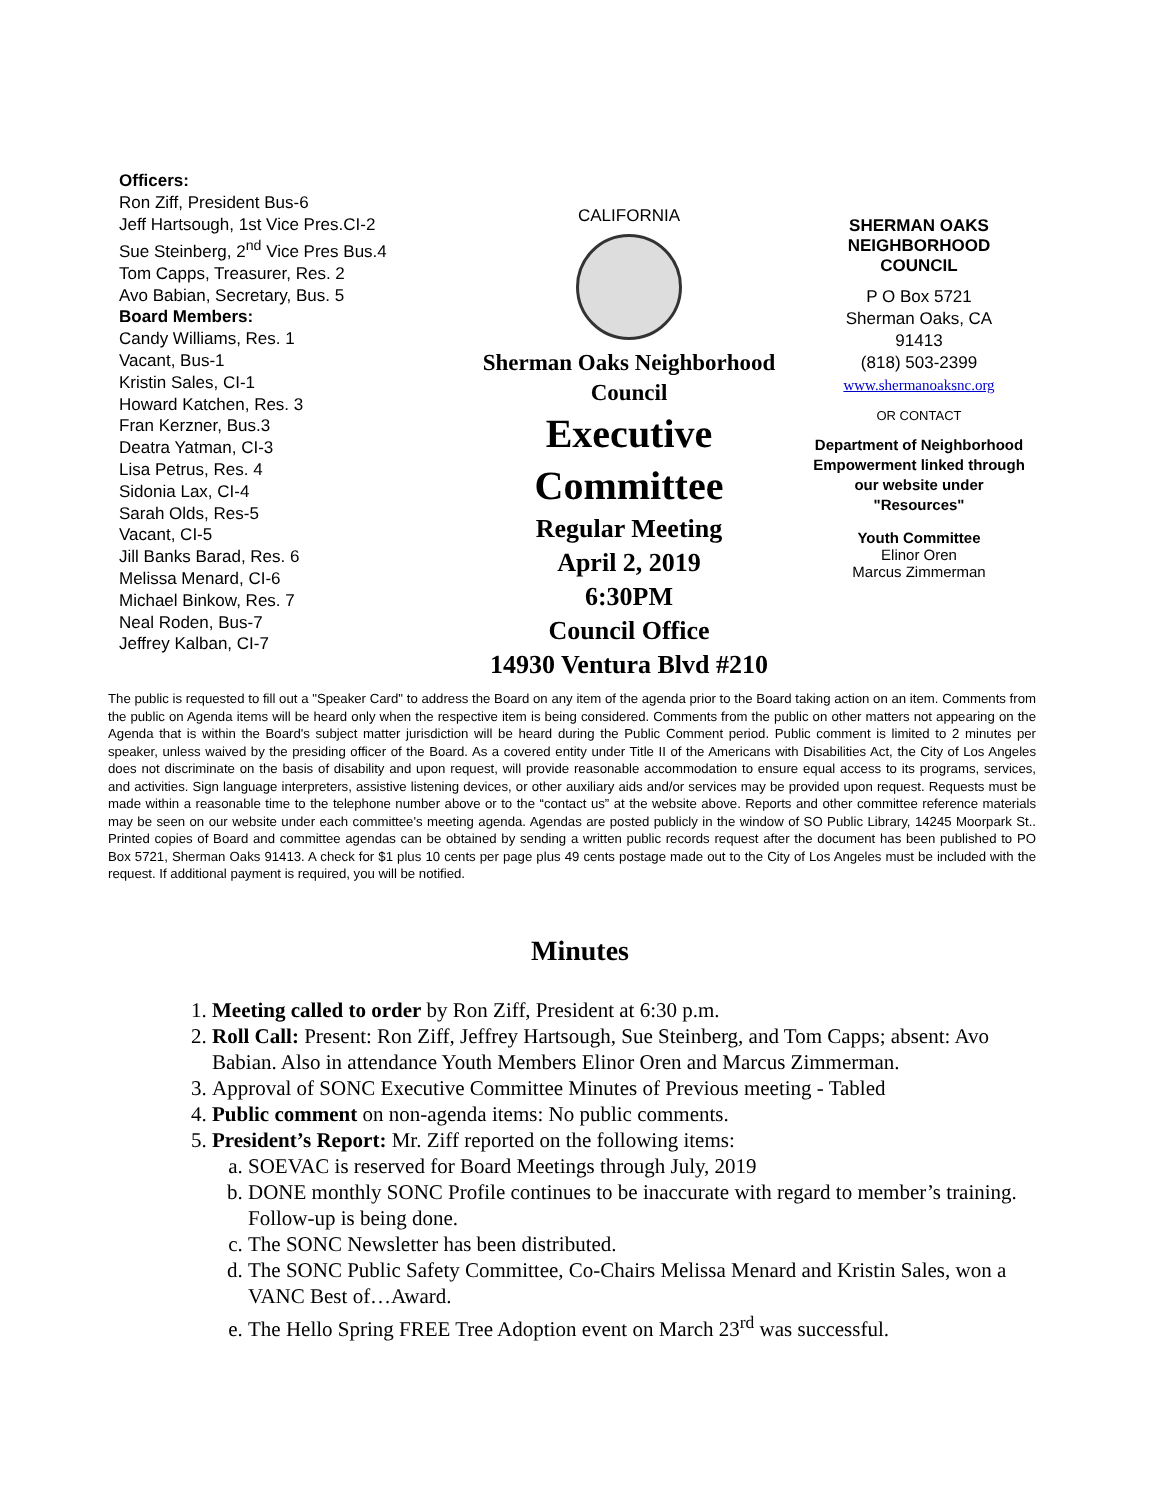Officers:
Ron Ziff, President Bus-6
Jeff Hartsough, 1st Vice Pres.CI-2
Sue Steinberg, 2<sup>nd</sup> Vice Pres Bus.4
Tom Capps, Treasurer, Res. 2
Avo Babian, Secretary, Bus. 5
Board Members:
Candy Williams, Res. 1
Vacant, Bus-1
Kristin Sales, CI-1
Howard Katchen, Res. 3
Fran Kerzner, Bus.3
Deatra Yatman, CI-3
Lisa Petrus, Res. 4
Sidonia Lax, CI-4
Sarah Olds, Res-5
Vacant, CI-5
Jill Banks Barad, Res. 6
Melissa Menard, CI-6
Michael Binkow, Res. 7
Neal Roden, Bus-7
Jeffrey Kalban, CI-7
CALIFORNIA
Sherman Oaks Neighborhood
Council
Executive
Committee
Regular Meeting
April 2, 2019
6:30PM
Council Office
14930 Ventura Blvd #210
SHERMAN OAKS NEIGHBORHOOD COUNCIL
P O Box 5721
Sherman Oaks, CA
91413
(818) 503-2399
www.shermanoaksnc.org
OR CONTACT
Department of Neighborhood Empowerment linked through our website under "Resources"
Youth Committee
Elinor Oren
Marcus Zimmerman
The public is requested to fill out a "Speaker Card" to address the Board on any item of the agenda prior to the Board taking action on an item. Comments from the public on Agenda items will be heard only when the respective item is being considered. Comments from the public on other matters not appearing on the Agenda that is within the Board's subject matter jurisdiction will be heard during the Public Comment period. Public comment is limited to 2 minutes per speaker, unless waived by the presiding officer of the Board. As a covered entity under Title II of the Americans with Disabilities Act, the City of Los Angeles does not discriminate on the basis of disability and upon request, will provide reasonable accommodation to ensure equal access to its programs, services, and activities. Sign language interpreters, assistive listening devices, or other auxiliary aids and/or services may be provided upon request. Requests must be made within a reasonable time to the telephone number above or to the “contact us” at the website above. Reports and other committee reference materials may be seen on our website under each committee's meeting agenda. Agendas are posted publicly in the window of SO Public Library, 14245 Moorpark St.. Printed copies of Board and committee agendas can be obtained by sending a written public records request after the document has been published to PO Box 5721, Sherman Oaks 91413. A check for $1 plus 10 cents per page plus 49 cents postage made out to the City of Los Angeles must be included with the request. If additional payment is required, you will be notified.
Minutes
1. Meeting called to order by Ron Ziff, President at 6:30 p.m.
2. Roll Call: Present: Ron Ziff, Jeffrey Hartsough, Sue Steinberg, and Tom Capps; absent: Avo Babian. Also in attendance Youth Members Elinor Oren and Marcus Zimmerman.
3. Approval of SONC Executive Committee Minutes of Previous meeting - Tabled
4. Public comment on non-agenda items: No public comments.
5. President’s Report: Mr. Ziff reported on the following items:
a. SOEVAC is reserved for Board Meetings through July, 2019
b. DONE monthly SONC Profile continues to be inaccurate with regard to member’s training. Follow-up is being done.
c. The SONC Newsletter has been distributed.
d. The SONC Public Safety Committee, Co-Chairs Melissa Menard and Kristin Sales, won a VANC Best of…Award.
e. The Hello Spring FREE Tree Adoption event on March 23<sup>rd</sup> was successful.